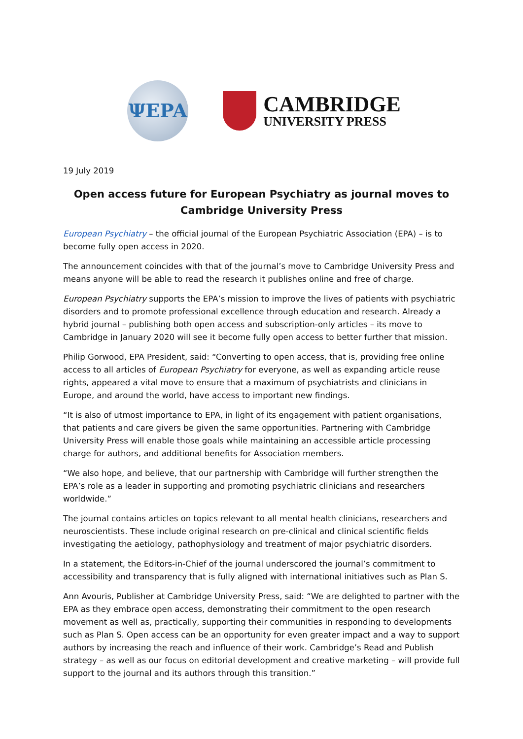ΨEPA
CAMBRIDGE
UNIVERSITY PRESS
19 July 2019
Open access future for European Psychiatry as journal moves to Cambridge University Press
European Psychiatry – the official journal of the European Psychiatric Association (EPA) – is to become fully open access in 2020.
The announcement coincides with that of the journal’s move to Cambridge University Press and means anyone will be able to read the research it publishes online and free of charge.
European Psychiatry supports the EPA’s mission to improve the lives of patients with psychiatric disorders and to promote professional excellence through education and research. Already a hybrid journal – publishing both open access and subscription-only articles – its move to Cambridge in January 2020 will see it become fully open access to better further that mission.
Philip Gorwood, EPA President, said: “Converting to open access, that is, providing free online access to all articles of European Psychiatry for everyone, as well as expanding article reuse rights, appeared a vital move to ensure that a maximum of psychiatrists and clinicians in Europe, and around the world, have access to important new findings.
“It is also of utmost importance to EPA, in light of its engagement with patient organisations, that patients and care givers be given the same opportunities. Partnering with Cambridge University Press will enable those goals while maintaining an accessible article processing charge for authors, and additional benefits for Association members.
“We also hope, and believe, that our partnership with Cambridge will further strengthen the EPA’s role as a leader in supporting and promoting psychiatric clinicians and researchers worldwide.”
The journal contains articles on topics relevant to all mental health clinicians, researchers and neuroscientists. These include original research on pre-clinical and clinical scientific fields investigating the aetiology, pathophysiology and treatment of major psychiatric disorders.
In a statement, the Editors-in-Chief of the journal underscored the journal’s commitment to accessibility and transparency that is fully aligned with international initiatives such as Plan S.
Ann Avouris, Publisher at Cambridge University Press, said: “We are delighted to partner with the EPA as they embrace open access, demonstrating their commitment to the open research movement as well as, practically, supporting their communities in responding to developments such as Plan S. Open access can be an opportunity for even greater impact and a way to support authors by increasing the reach and influence of their work. Cambridge’s Read and Publish strategy – as well as our focus on editorial development and creative marketing – will provide full support to the journal and its authors through this transition.”